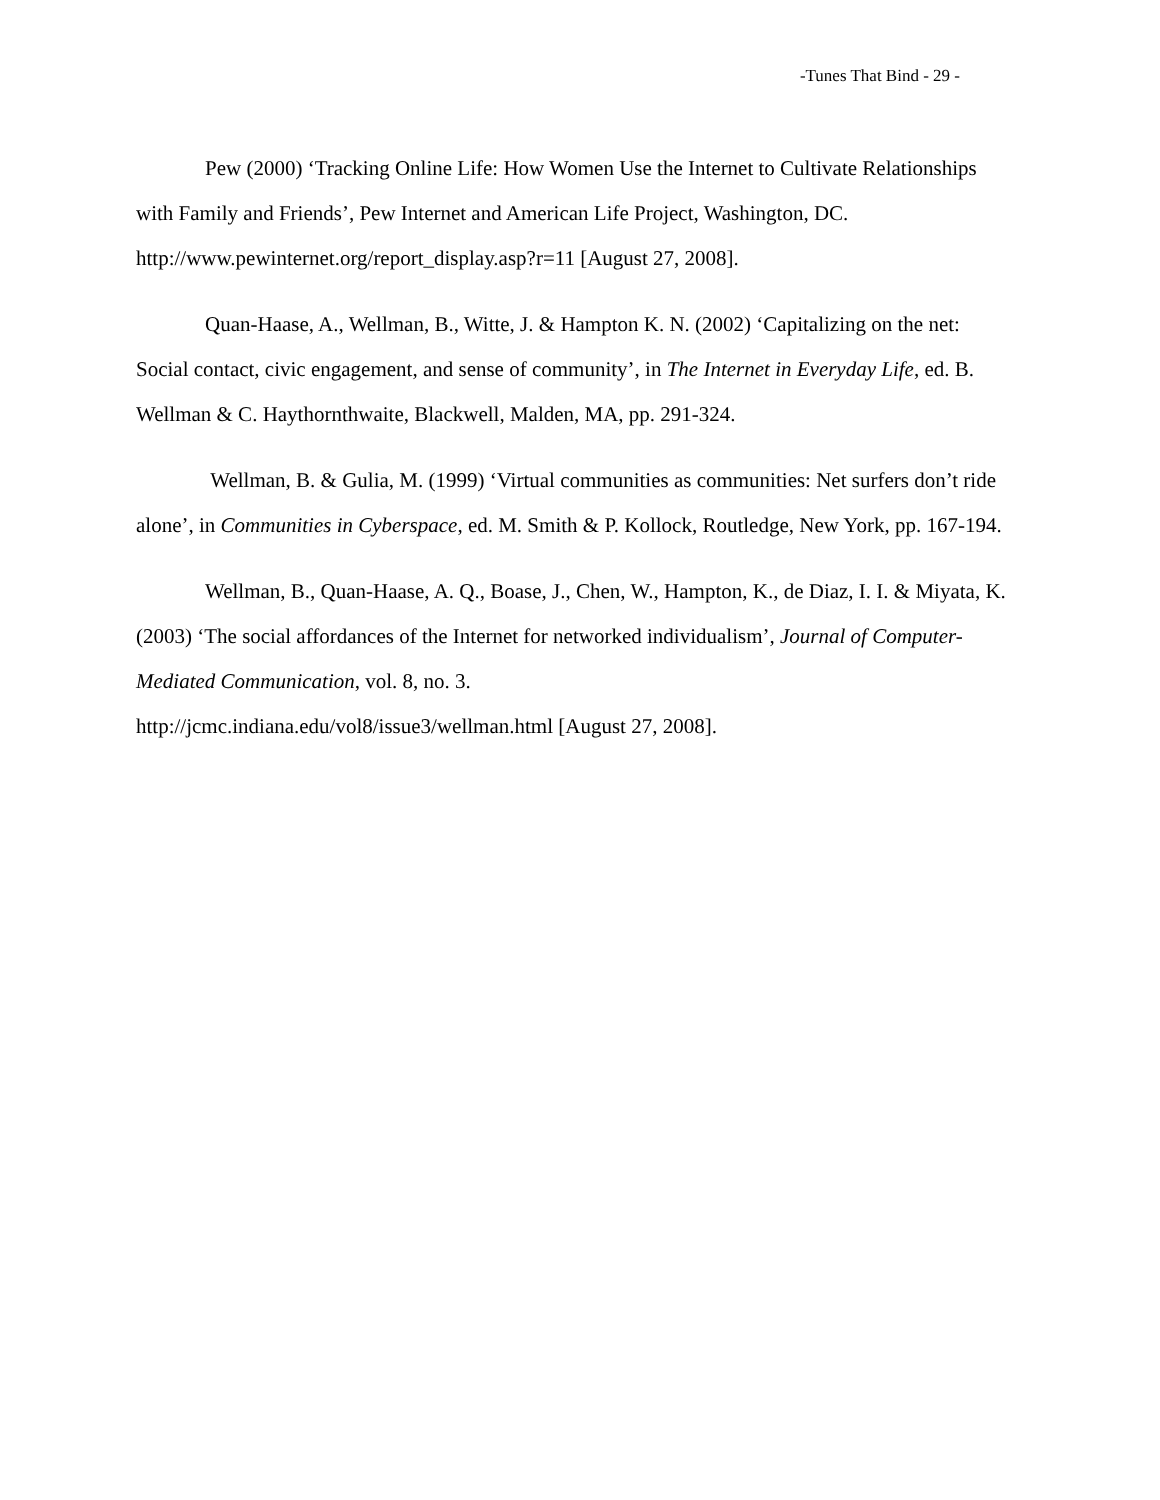-Tunes That Bind - 29 -
Pew (2000) ‘Tracking Online Life: How Women Use the Internet to Cultivate Relationships with Family and Friends’, Pew Internet and American Life Project, Washington, DC. http://www.pewinternet.org/report_display.asp?r=11 [August 27, 2008].
Quan-Haase, A., Wellman, B., Witte, J. & Hampton K. N. (2002) ‘Capitalizing on the net: Social contact, civic engagement, and sense of community’, in The Internet in Everyday Life, ed. B. Wellman & C. Haythornthwaite, Blackwell, Malden, MA, pp. 291-324.
Wellman, B. & Gulia, M. (1999) ‘Virtual communities as communities: Net surfers don’t ride alone’, in Communities in Cyberspace, ed. M. Smith & P. Kollock, Routledge, New York, pp. 167-194.
Wellman, B., Quan-Haase, A. Q., Boase, J., Chen, W., Hampton, K., de Diaz, I. I. & Miyata, K. (2003) ‘The social affordances of the Internet for networked individualism’, Journal of Computer-Mediated Communication, vol. 8, no. 3.
http://jcmc.indiana.edu/vol8/issue3/wellman.html [August 27, 2008].